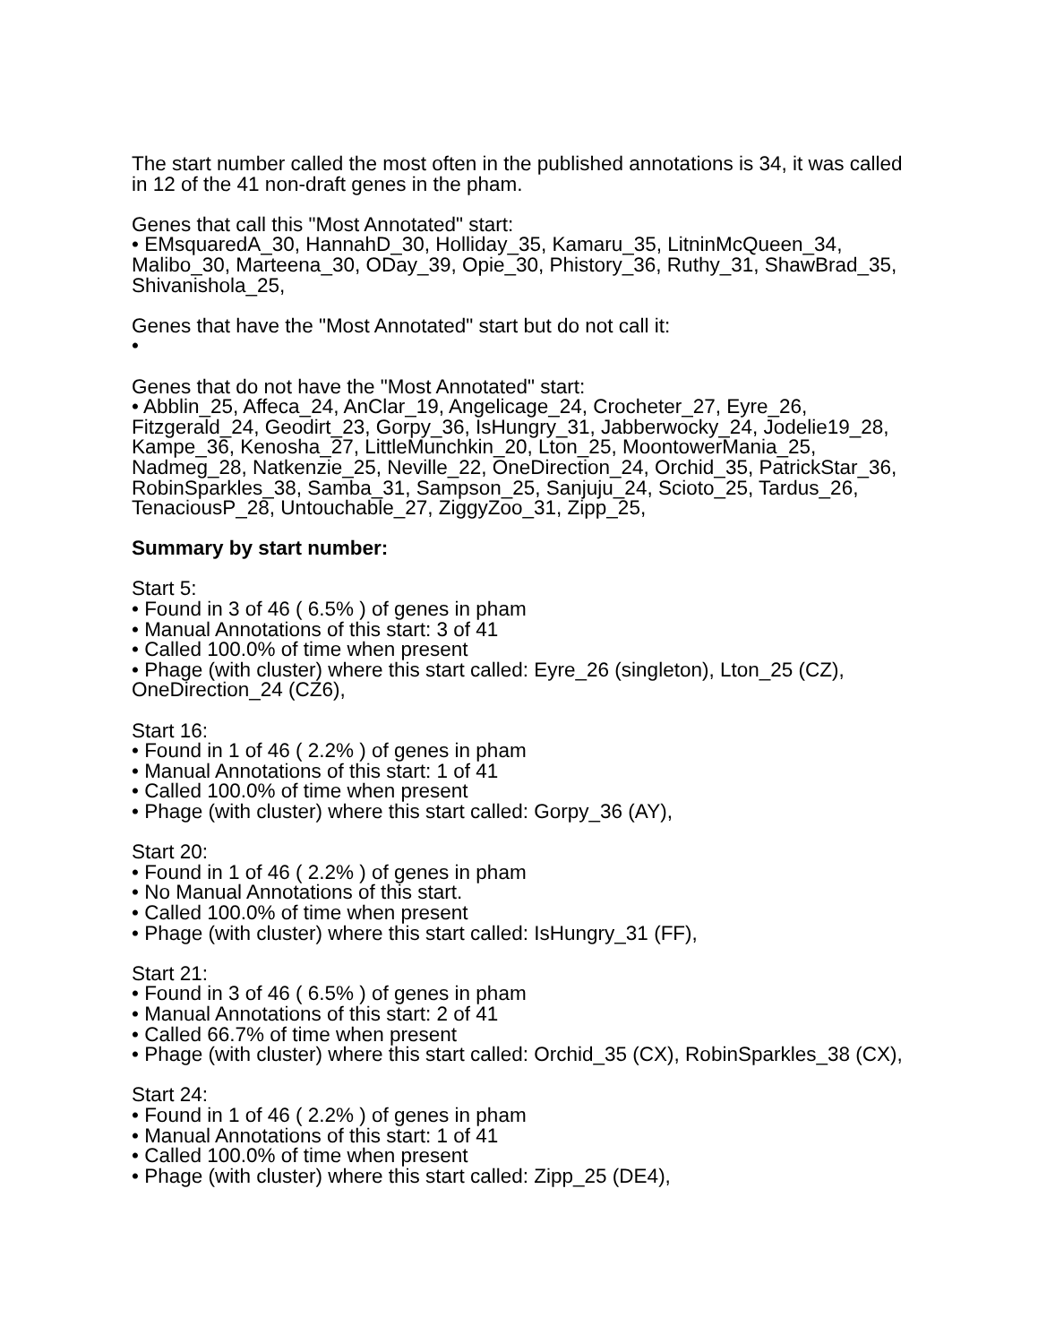The start number called the most often in the published annotations is 34, it was called in 12 of the 41 non-draft genes in the pham.
Genes that call this "Most Annotated" start:
• EMsquaredA_30, HannahD_30, Holliday_35, Kamaru_35, LitninMcQueen_34, Malibo_30, Marteena_30, ODay_39, Opie_30, Phistory_36, Ruthy_31, ShawBrad_35, Shivanishola_25,
Genes that have the "Most Annotated" start but do not call it:
•
Genes that do not have the "Most Annotated" start:
• Abblin_25, Affeca_24, AnClar_19, Angelicage_24, Crocheter_27, Eyre_26, Fitzgerald_24, Geodirt_23, Gorpy_36, IsHungry_31, Jabberwocky_24, Jodelie19_28, Kampe_36, Kenosha_27, LittleMunchkin_20, Lton_25, MoontowerMania_25, Nadmeg_28, Natkenzie_25, Neville_22, OneDirection_24, Orchid_35, PatrickStar_36, RobinSparkles_38, Samba_31, Sampson_25, Sanjuju_24, Scioto_25, Tardus_26, TenaciousP_28, Untouchable_27, ZiggyZoo_31, Zipp_25,
Summary by start number:
Start 5:
• Found in 3 of 46 ( 6.5% ) of genes in pham
• Manual Annotations of this start: 3 of 41
• Called 100.0% of time when present
• Phage (with cluster) where this start called: Eyre_26 (singleton), Lton_25 (CZ), OneDirection_24 (CZ6),
Start 16:
• Found in 1 of 46 ( 2.2% ) of genes in pham
• Manual Annotations of this start: 1 of 41
• Called 100.0% of time when present
• Phage (with cluster) where this start called: Gorpy_36 (AY),
Start 20:
• Found in 1 of 46 ( 2.2% ) of genes in pham
• No Manual Annotations of this start.
• Called 100.0% of time when present
• Phage (with cluster) where this start called: IsHungry_31 (FF),
Start 21:
• Found in 3 of 46 ( 6.5% ) of genes in pham
• Manual Annotations of this start: 2 of 41
• Called 66.7% of time when present
• Phage (with cluster) where this start called: Orchid_35 (CX), RobinSparkles_38 (CX),
Start 24:
• Found in 1 of 46 ( 2.2% ) of genes in pham
• Manual Annotations of this start: 1 of 41
• Called 100.0% of time when present
• Phage (with cluster) where this start called: Zipp_25 (DE4),